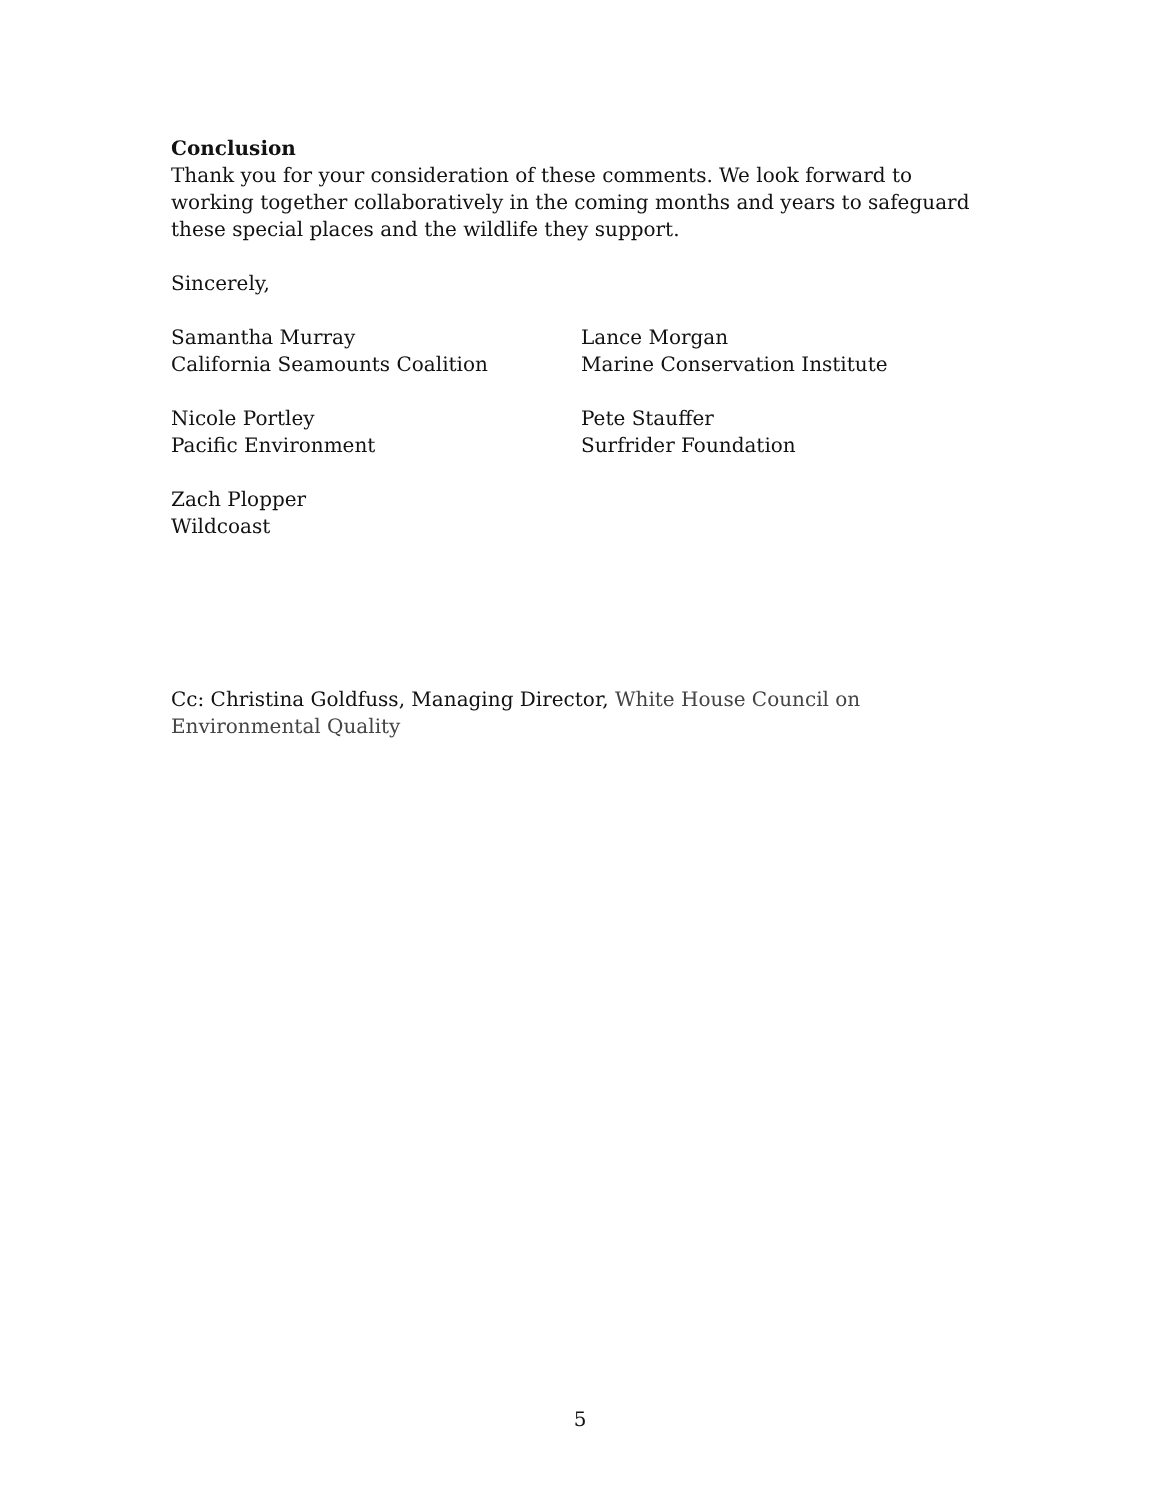Conclusion
Thank you for your consideration of these comments. We look forward to working together collaboratively in the coming months and years to safeguard these special places and the wildlife they support.
Sincerely,
Samantha Murray
California Seamounts Coalition
Lance Morgan
Marine Conservation Institute
Nicole Portley
Pacific Environment
Pete Stauffer
Surfrider Foundation
Zach Plopper
Wildcoast
Cc: Christina Goldfuss, Managing Director, White House Council on Environmental Quality
5